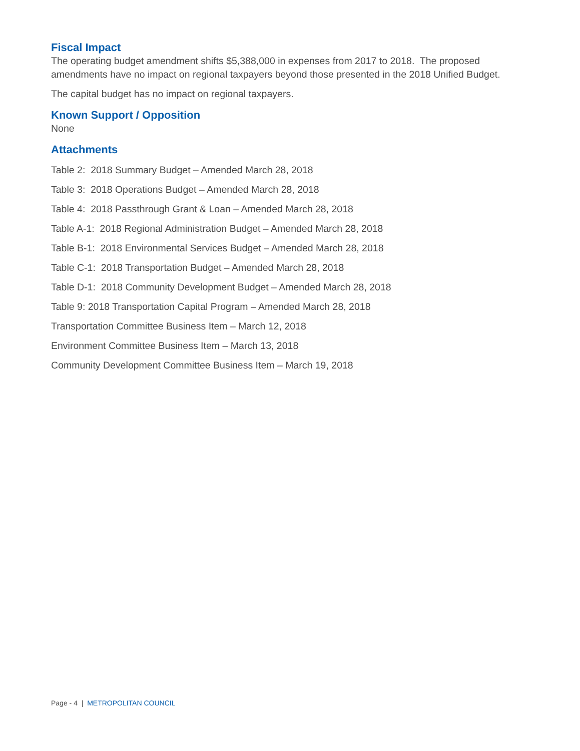Fiscal Impact
The operating budget amendment shifts $5,388,000 in expenses from 2017 to 2018. The proposed amendments have no impact on regional taxpayers beyond those presented in the 2018 Unified Budget.
The capital budget has no impact on regional taxpayers.
Known Support / Opposition
None
Attachments
Table 2: 2018 Summary Budget – Amended March 28, 2018
Table 3: 2018 Operations Budget – Amended March 28, 2018
Table 4: 2018 Passthrough Grant & Loan – Amended March 28, 2018
Table A-1: 2018 Regional Administration Budget – Amended March 28, 2018
Table B-1: 2018 Environmental Services Budget – Amended March 28, 2018
Table C-1: 2018 Transportation Budget – Amended March 28, 2018
Table D-1: 2018 Community Development Budget – Amended March 28, 2018
Table 9: 2018 Transportation Capital Program – Amended March 28, 2018
Transportation Committee Business Item – March 12, 2018
Environment Committee Business Item – March 13, 2018
Community Development Committee Business Item – March 19, 2018
Page - 4 | METROPOLITAN COUNCIL